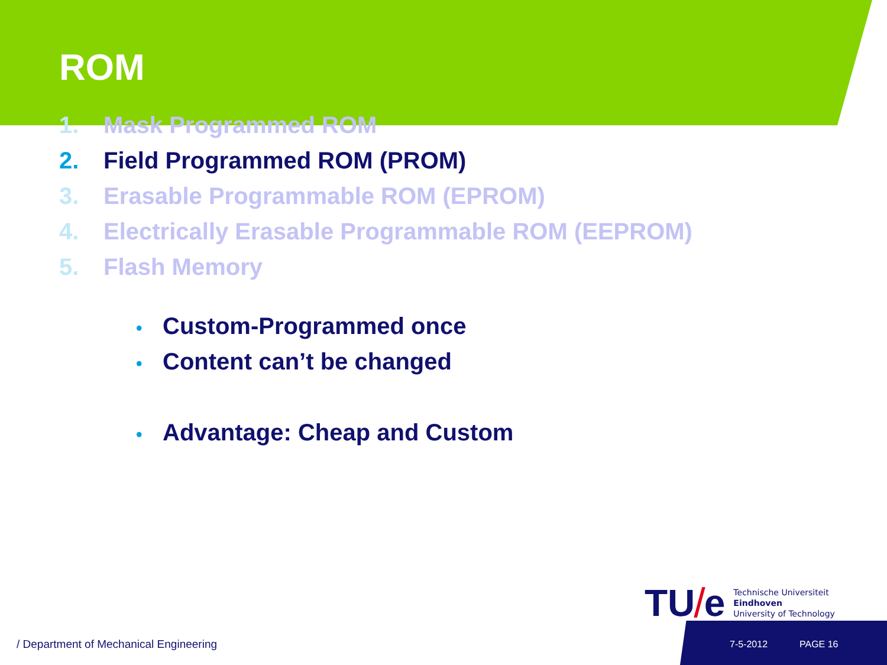ROM
1. Mask Programmed ROM
2. Field Programmed ROM (PROM)
3. Erasable Programmable ROM (EPROM)
4. Electrically Erasable Programmable ROM (EEPROM)
5. Flash Memory
• Custom-Programmed once
• Content can’t be changed
• Advantage: Cheap and Custom
TU / e
Technische Universiteit
Eindhoven
University of Technology
/ Department of Mechanical Engineering
7-5-2012 PAGE 16